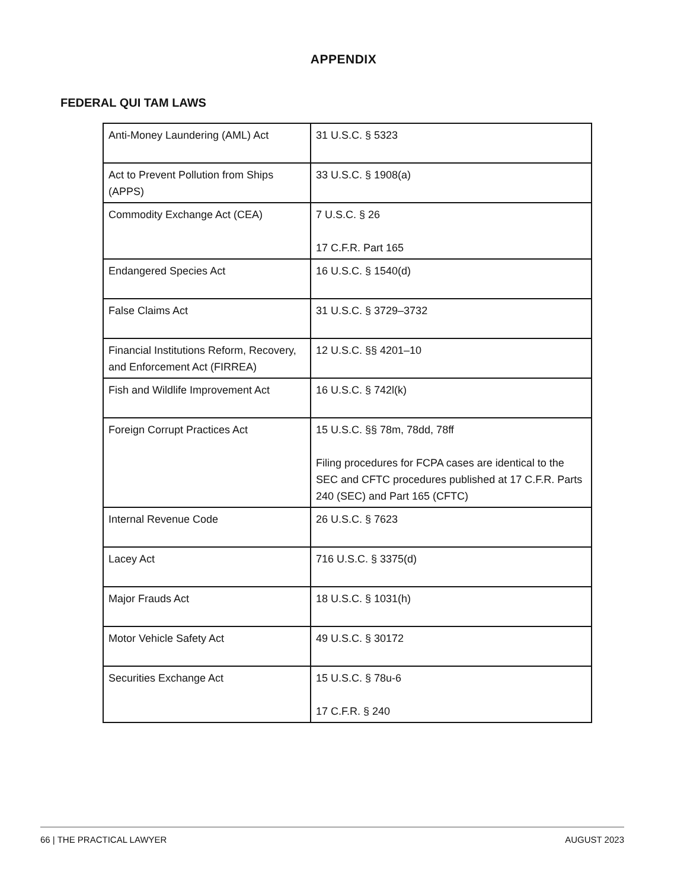APPENDIX
FEDERAL QUI TAM LAWS
| Anti-Money Laundering (AML) Act | 31 U.S.C. § 5323 |
| Act to Prevent Pollution from Ships (APPS) | 33 U.S.C. § 1908(a) |
| Commodity Exchange Act (CEA) | 7 U.S.C. § 26 17 C.F.R. Part 165 |
| Endangered Species Act | 16 U.S.C. § 1540(d) |
| False Claims Act | 31 U.S.C. § 3729–3732 |
| Financial Institutions Reform, Recovery, and Enforcement Act (FIRREA) | 12 U.S.C. §§ 4201–10 |
| Fish and Wildlife Improvement Act | 16 U.S.C. § 742l(k) |
| Foreign Corrupt Practices Act | 15 U.S.C. §§ 78m, 78dd, 78ff Filing procedures for FCPA cases are identical to the SEC and CFTC procedures published at 17 C.F.R. Parts 240 (SEC) and Part 165 (CFTC) |
| Internal Revenue Code | 26 U.S.C. § 7623 |
| Lacey Act | 716 U.S.C. § 3375(d) |
| Major Frauds Act | 18 U.S.C. § 1031(h) |
| Motor Vehicle Safety Act | 49 U.S.C. § 30172 |
| Securities Exchange Act | 15 U.S.C. § 78u-6 17 C.F.R. § 240 |
66 | THE PRACTICAL LAWYER AUGUST 2023